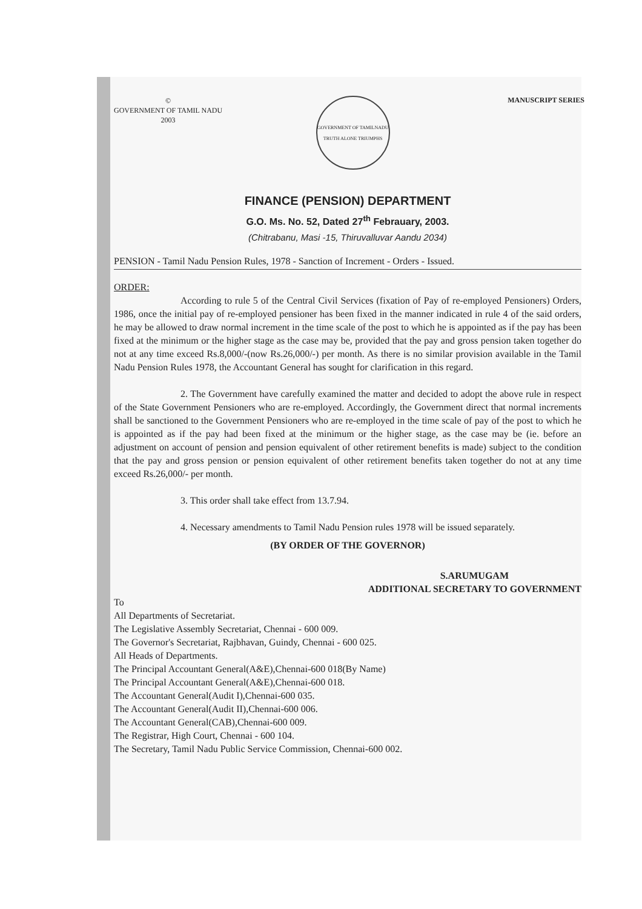©
GOVERNMENT OF TAMIL NADU
2003
GOVERNMENT OF TAMILNADU
TRUTH ALONE TRIUMPHS
MANUSCRIPT SERIES
FINANCE (PENSION) DEPARTMENT
G.O. Ms. No. 52, Dated 27<sup>th</sup> Febrauary, 2003.
(Chitrabanu, Masi -15, Thiruvalluvar Aandu 2034)
PENSION - Tamil Nadu Pension Rules, 1978 - Sanction of Increment - Orders - Issued.
ORDER:
According to rule 5 of the Central Civil Services (fixation of Pay of re-employed Pensioners) Orders, 1986, once the initial pay of re-employed pensioner has been fixed in the manner indicated in rule 4 of the said orders, he may be allowed to draw normal increment in the time scale of the post to which he is appointed as if the pay has been fixed at the minimum or the higher stage as the case may be, provided that the pay and gross pension taken together do not at any time exceed Rs.8,000/-(now Rs.26,000/-) per month. As there is no similar provision available in the Tamil Nadu Pension Rules 1978, the Accountant General has sought for clarification in this regard.
2. The Government have carefully examined the matter and decided to adopt the above rule in respect of the State Government Pensioners who are re-employed. Accordingly, the Government direct that normal increments shall be sanctioned to the Government Pensioners who are re-employed in the time scale of pay of the post to which he is appointed as if the pay had been fixed at the minimum or the higher stage, as the case may be (ie. before an adjustment on account of pension and pension equivalent of other retirement benefits is made) subject to the condition that the pay and gross pension or pension equivalent of other retirement benefits taken together do not at any time exceed Rs.26,000/- per month.
3. This order shall take effect from 13.7.94.
4. Necessary amendments to Tamil Nadu Pension rules 1978 will be issued separately.
(BY ORDER OF THE GOVERNOR)
S.ARUMUGAM
ADDITIONAL SECRETARY TO GOVERNMENT
To
All Departments of Secretariat.
The Legislative Assembly Secretariat, Chennai - 600 009.
The Governor's Secretariat, Rajbhavan, Guindy, Chennai - 600 025.
All Heads of Departments.
The Principal Accountant General(A&E),Chennai-600 018(By Name)
The Principal Accountant General(A&E),Chennai-600 018.
The Accountant General(Audit I),Chennai-600 035.
The Accountant General(Audit II),Chennai-600 006.
The Accountant General(CAB),Chennai-600 009.
The Registrar, High Court, Chennai - 600 104.
The Secretary, Tamil Nadu Public Service Commission, Chennai-600 002.